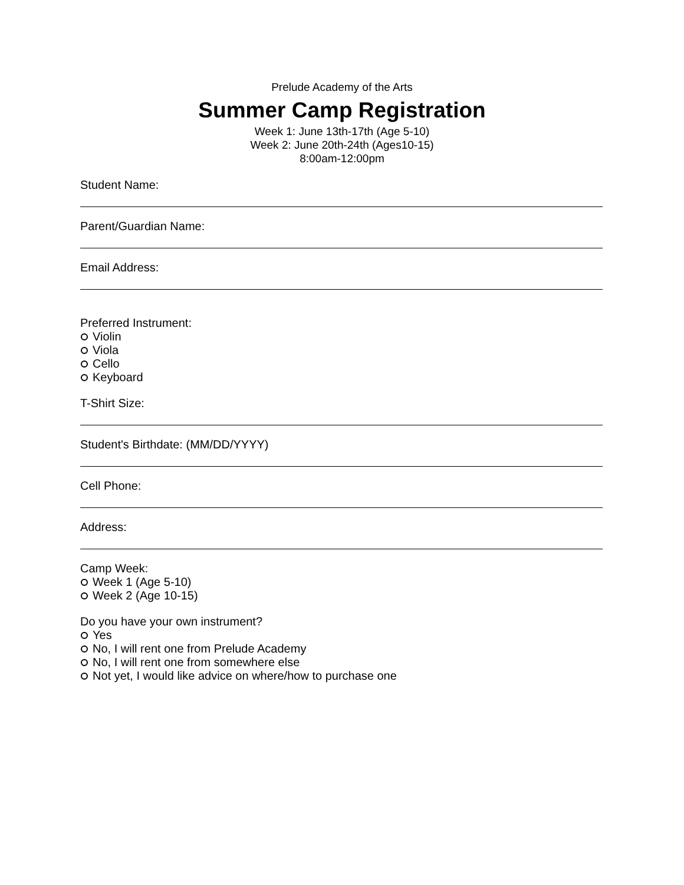Prelude Academy of the Arts
Summer Camp Registration
Week 1: June 13th-17th (Age 5-10)
Week 2: June 20th-24th (Ages10-15)
8:00am-12:00pm
Student Name:
Parent/Guardian Name:
Email Address:
Preferred Instrument:
Violin
Viola
Cello
Keyboard
T-Shirt Size:
Student's Birthdate: (MM/DD/YYYY)
Cell Phone:
Address:
Camp Week:
Week 1 (Age 5-10)
Week 2 (Age 10-15)
Do you have your own instrument?
Yes
No, I will rent one from Prelude Academy
No, I will rent one from somewhere else
Not yet, I would like advice on where/how to purchase one